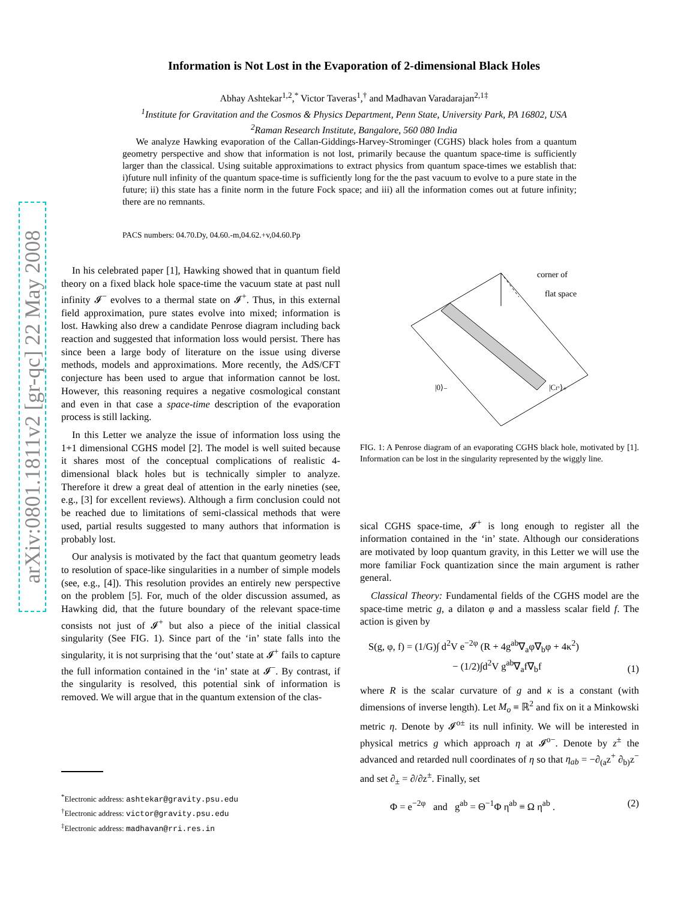arXiv:0801.1811v2 [gr-qc] 22 May 2008
Information is Not Lost in the Evaporation of 2-dimensional Black Holes
Abhay Ashtekar<sup>1,2</sup>,<sup>*</sup> Victor Taveras<sup>1</sup>,<sup>†</sup> and Madhavan Varadarajan<sup>2,1‡</sup>
<sup>1</sup> Institute for Gravitation and the Cosmos & Physics Department, Penn State, University Park, PA 16802, USA
<sup>2</sup> Raman Research Institute, Bangalore, 560 080 India
We analyze Hawking evaporation of the Callan-Giddings-Harvey-Strominger (CGHS) black holes from a quantum geometry perspective and show that information is not lost, primarily because the quantum space-time is sufficiently larger than the classical. Using suitable approximations to extract physics from quantum space-times we establish that: i)future null infinity of the quantum space-time is sufficiently long for the the past vacuum to evolve to a pure state in the future; ii) this state has a finite norm in the future Fock space; and iii) all the information comes out at future infinity; there are no remnants.
PACS numbers: 04.70.Dy, 04.60.-m,04.62.+v,04.60.Pp
In his celebrated paper [1], Hawking showed that in quantum field theory on a fixed black hole space-time the vacuum state at past null infinity 𝓘<sup>−</sup> evolves to a thermal state on 𝓘<sup>+</sup>. Thus, in this external field approximation, pure states evolve into mixed; information is lost. Hawking also drew a candidate Penrose diagram including back reaction and suggested that information loss would persist. There has since been a large body of literature on the issue using diverse methods, models and approximations. More recently, the AdS/CFT conjecture has been used to argue that information cannot be lost. However, this reasoning requires a negative cosmological constant and even in that case a space-time description of the evaporation process is still lacking.
In this Letter we analyze the issue of information loss using the 1+1 dimensional CGHS model [2]. The model is well suited because it shares most of the conceptual complications of realistic 4-dimensional black holes but is technically simpler to analyze. Therefore it drew a great deal of attention in the early nineties (see, e.g., [3] for excellent reviews). Although a firm conclusion could not be reached due to limitations of semi-classical methods that were used, partial results suggested to many authors that information is probably lost.
Our analysis is motivated by the fact that quantum geometry leads to resolution of space-like singularities in a number of simple models (see, e.g., [4]). This resolution provides an entirely new perspective on the problem [5]. For, much of the older discussion assumed, as Hawking did, that the future boundary of the relevant space-time consists not just of 𝓘<sup>+</sup> but also a piece of the initial classical singularity (See FIG. 1). Since part of the ‘in’ state falls into the singularity, it is not surprising that the ‘out’ state at 𝓘<sup>+</sup> fails to capture the full information contained in the ‘in’ state at 𝓘<sup>−</sup>. By contrast, if the singularity is resolved, this potential sink of information is removed. We will argue that in the quantum extension of the clas-
corner of
flat space
|0⟩₋
|Cf°⟩₊
FIG. 1: A Penrose diagram of an evaporating CGHS black hole, motivated by [1]. Information can be lost in the singularity represented by the wiggly line.
sical CGHS space-time, 𝓘<sup>+</sup> is long enough to register all the information contained in the ‘in’ state. Although our considerations are motivated by loop quantum gravity, in this Letter we will use the more familiar Fock quantization since the main argument is rather general.
Classical Theory: Fundamental fields of the CGHS model are the space-time metric g, a dilaton φ and a massless scalar field f. The action is given by
S(g, φ, f) = (1/G)∫ d<sup>2</sup>V e<sup>−2φ</sup> (R + 4g<sup>ab</sup>∇<sub>a</sub>φ∇<sub>b</sub>φ + 4κ<sup>2</sup>)
− (1/2)∫d<sup>2</sup>V g<sup>ab</sup>∇<sub>a</sub>f∇<sub>b</sub>f (1)
where R is the scalar curvature of g and κ is a constant (with dimensions of inverse length). Let M<sub>o</sub> ≡ ℝ<sup>2</sup> and fix on it a Minkowski metric η. Denote by 𝓘<sup>o±</sup> its null infinity. We will be interested in physical metrics g which approach η at 𝓘<sup>o−</sup>. Denote by z<sup>±</sup> the advanced and retarded null coordinates of η so that η<sub>ab</sub> = −∂<sub>(a</sub>z<sup>+</sup> ∂<sub>b)</sub>z<sup>−</sup> and set ∂<sub>±</sub> = ∂/∂z<sup>±</sup>. Finally, set
Φ = e<sup>−2φ</sup> and g<sup>ab</sup> = Θ<sup>−1</sup>Φ η<sup>ab</sup> ≡ Ω η<sup>ab</sup> . (2)
<sup>*</sup> Electronic address: ashtekar@gravity.psu.edu
<sup>†</sup> Electronic address: victor@gravity.psu.edu
<sup>‡</sup> Electronic address: madhavan@rri.res.in